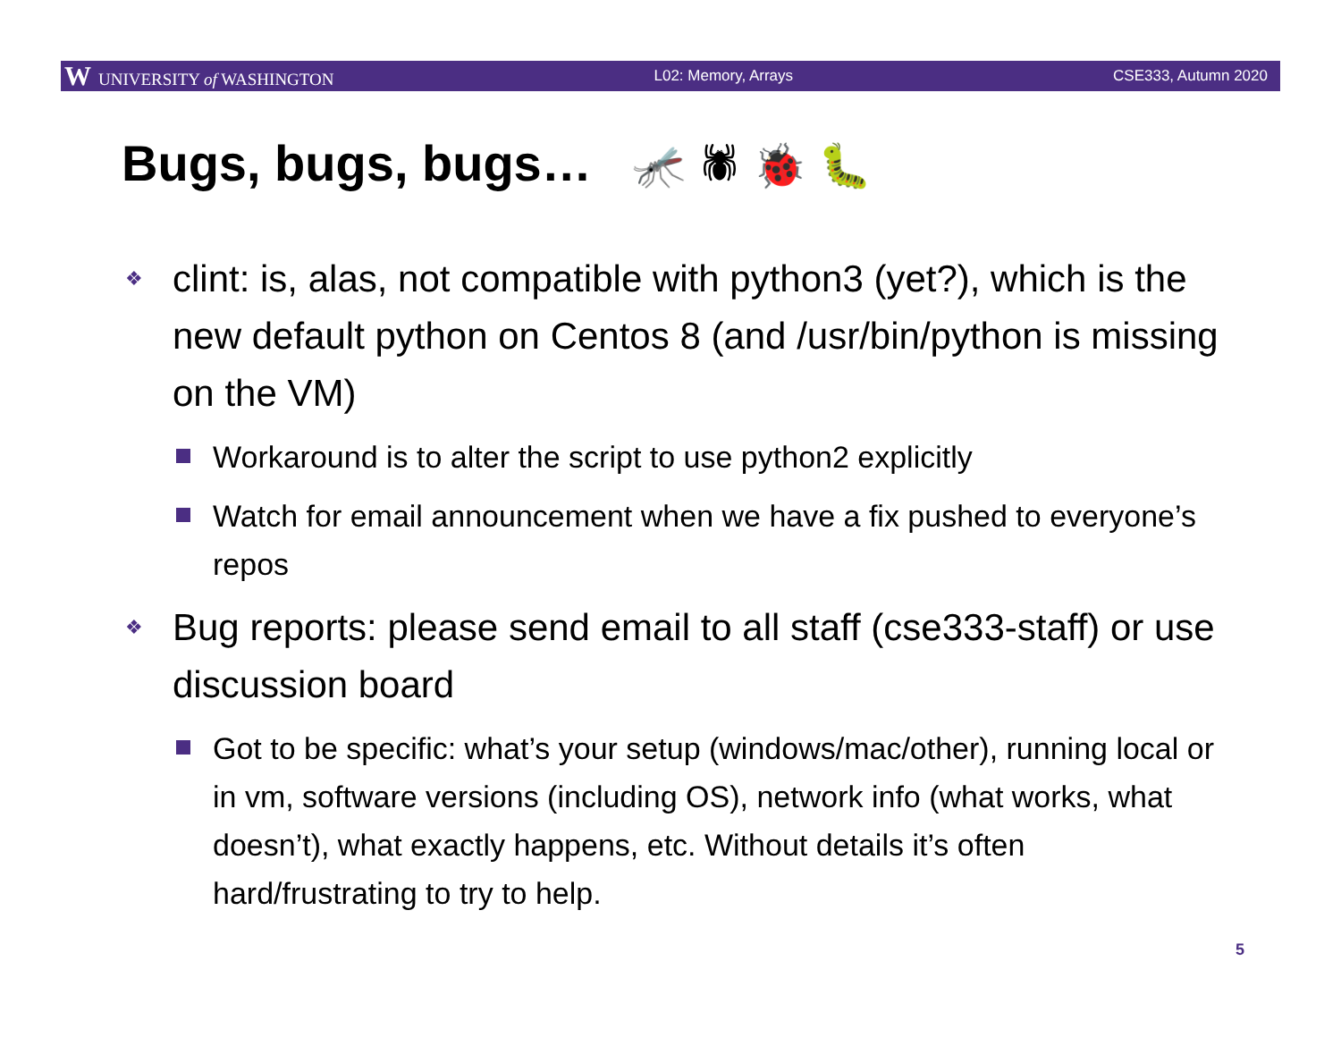W UNIVERSITY of WASHINGTON L02: Memory, Arrays CSE333, Autumn 2020
Bugs, bugs, bugs… 🦟 🕷 🐞 🐛
❖ clint: is, alas, not compatible with python3 (yet?), which is the new default python on Centos 8 (and /usr/bin/python is missing on the VM)
Workaround is to alter the script to use python2 explicitly
Watch for email announcement when we have a fix pushed to everyone’s repos
❖ Bug reports: please send email to all staff (cse333-staff) or use discussion board
Got to be specific: what’s your setup (windows/mac/other), running local or in vm, software versions (including OS), network info (what works, what doesn’t), what exactly happens, etc. Without details it’s often hard/frustrating to try to help.
5